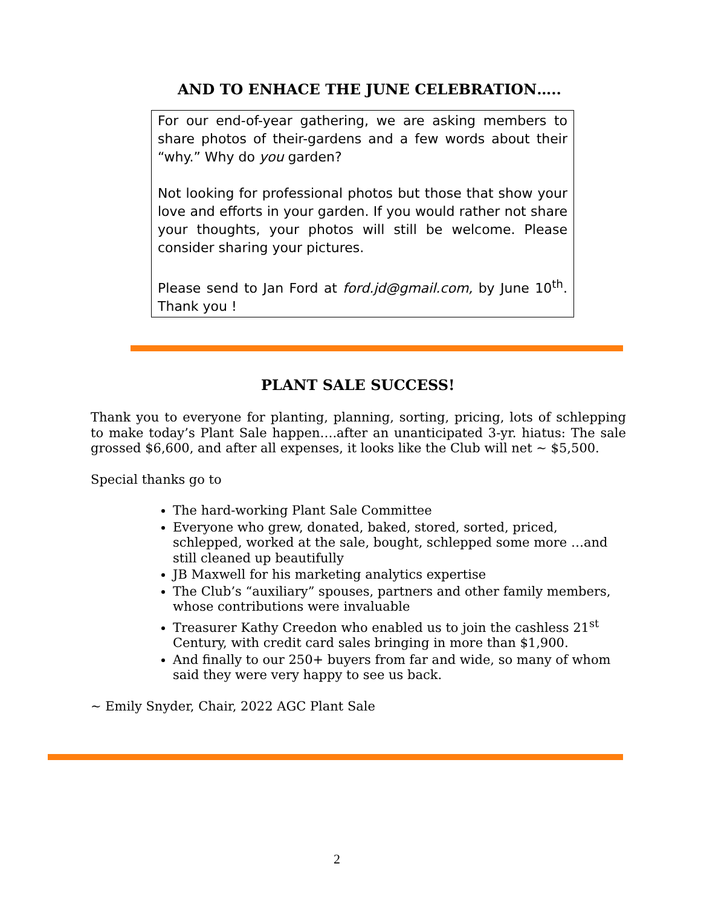AND TO ENHACE THE JUNE CELEBRATION…..
For our end-of-year gathering, we are asking members to share photos of their-gardens and a few words about their “why.” Why do you garden?
Not looking for professional photos but those that show your love and efforts in your garden. If you would rather not share your thoughts, your photos will still be welcome. Please consider sharing your pictures.
Please send to Jan Ford at ford.jd@gmail.com, by June 10<sup>th</sup>. Thank you !
PLANT SALE SUCCESS!
Thank you to everyone for planting, planning, sorting, pricing, lots of schlepping to make today’s Plant Sale happen….after an unanticipated 3-yr. hiatus: The sale grossed $6,600, and after all expenses, it looks like the Club will net ~ $5,500.
Special thanks go to
The hard-working Plant Sale Committee
Everyone who grew, donated, baked, stored, sorted, priced, schlepped, worked at the sale, bought, schlepped some more …and still cleaned up beautifully
JB Maxwell for his marketing analytics expertise
The Club’s “auxiliary” spouses, partners and other family members, whose contributions were invaluable
Treasurer Kathy Creedon who enabled us to join the cashless 21<sup>st</sup> Century, with credit card sales bringing in more than $1,900.
And finally to our 250+ buyers from far and wide, so many of whom said they were very happy to see us back.
~ Emily Snyder, Chair, 2022 AGC Plant Sale
2